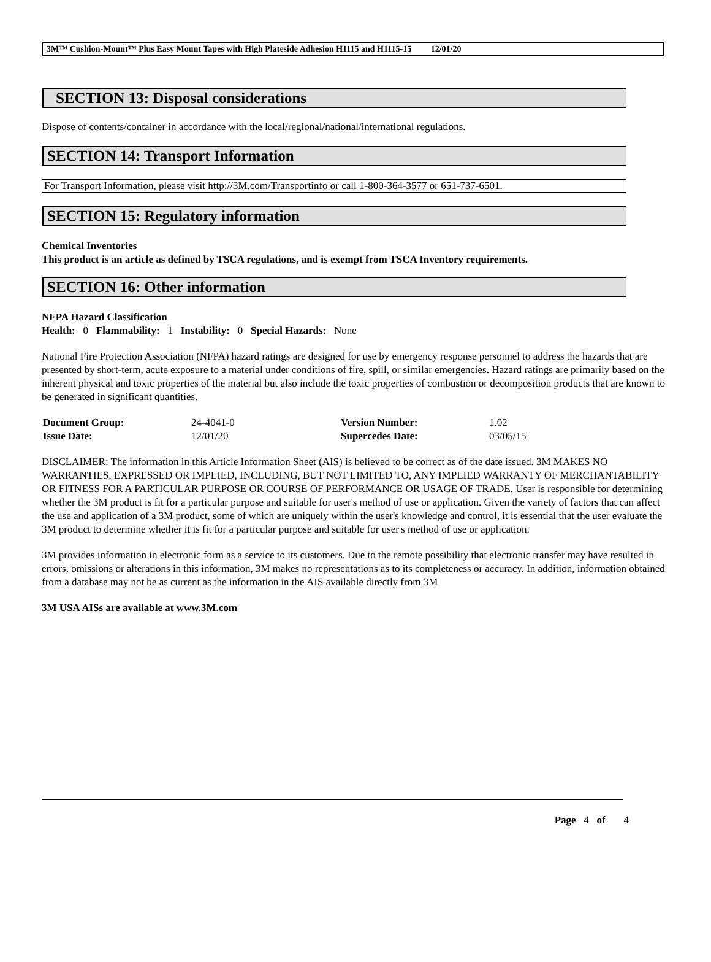3M™ Cushion-Mount™ Plus Easy Mount Tapes with High Plateside Adhesion H1115 and H1115-15 12/01/20
SECTION 13: Disposal considerations
Dispose of contents/container in accordance with the local/regional/national/international regulations.
SECTION 14: Transport Information
For Transport Information, please visit http://3M.com/Transportinfo or call 1-800-364-3577 or 651-737-6501.
SECTION 15: Regulatory information
Chemical Inventories
This product is an article as defined by TSCA regulations, and is exempt from TSCA Inventory requirements.
SECTION 16: Other information
NFPA Hazard Classification
Health: 0 Flammability: 1 Instability: 0 Special Hazards: None
National Fire Protection Association (NFPA) hazard ratings are designed for use by emergency response personnel to address the hazards that are presented by short-term, acute exposure to a material under conditions of fire, spill, or similar emergencies. Hazard ratings are primarily based on the inherent physical and toxic properties of the material but also include the toxic properties of combustion or decomposition products that are known to be generated in significant quantities.
| Document Group: | 24-4041-0 | Version Number: | 1.02 |
| Issue Date: | 12/01/20 | Supercedes Date: | 03/05/15 |
DISCLAIMER: The information in this Article Information Sheet (AIS) is believed to be correct as of the date issued. 3M MAKES NO WARRANTIES, EXPRESSED OR IMPLIED, INCLUDING, BUT NOT LIMITED TO, ANY IMPLIED WARRANTY OF MERCHANTABILITY OR FITNESS FOR A PARTICULAR PURPOSE OR COURSE OF PERFORMANCE OR USAGE OF TRADE. User is responsible for determining whether the 3M product is fit for a particular purpose and suitable for user's method of use or application. Given the variety of factors that can affect the use and application of a 3M product, some of which are uniquely within the user's knowledge and control, it is essential that the user evaluate the 3M product to determine whether it is fit for a particular purpose and suitable for user's method of use or application.
3M provides information in electronic form as a service to its customers. Due to the remote possibility that electronic transfer may have resulted in errors, omissions or alterations in this information, 3M makes no representations as to its completeness or accuracy. In addition, information obtained from a database may not be as current as the information in the AIS available directly from 3M
3M USA AISs are available at www.3M.com
Page 4 of 4